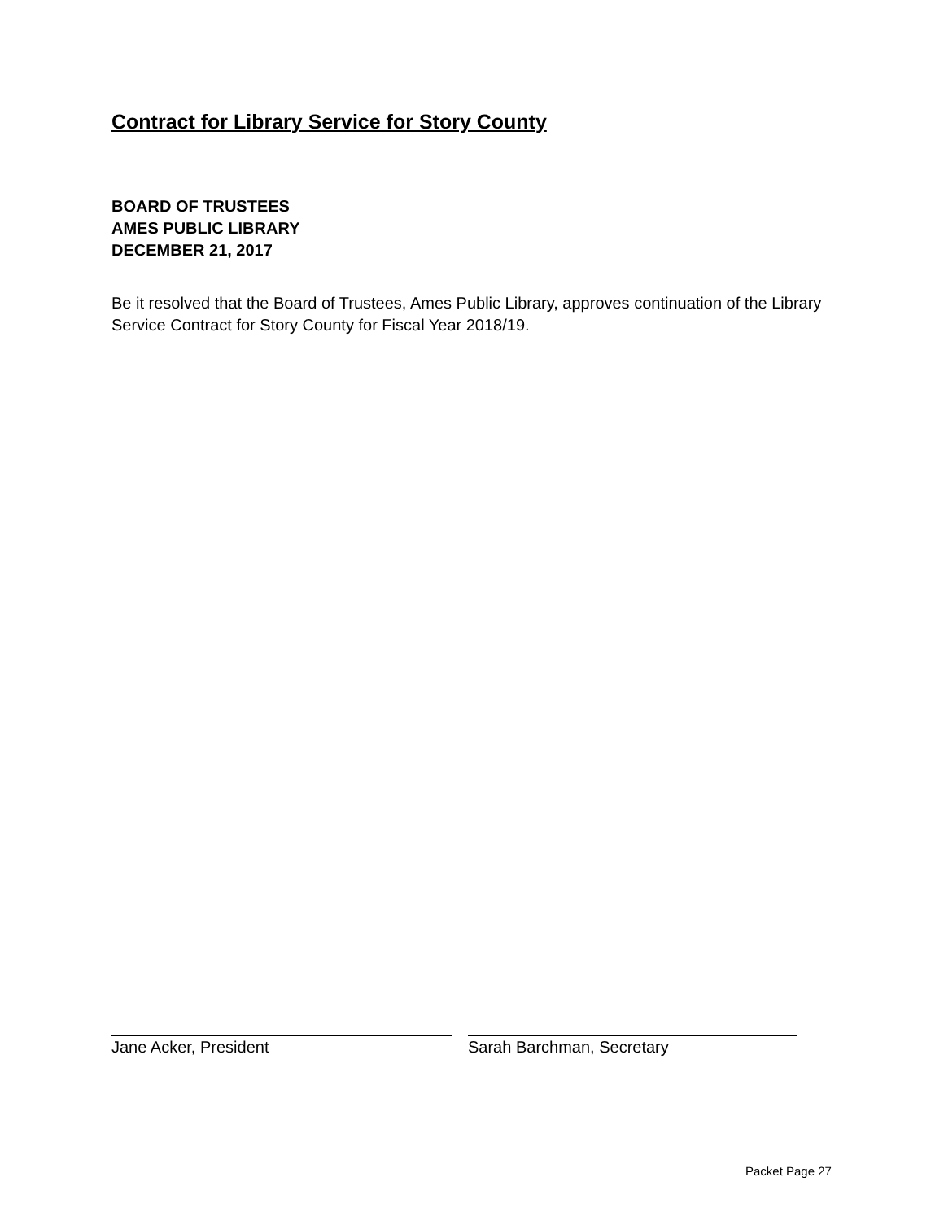Contract for Library Service for Story County
BOARD OF TRUSTEES
AMES PUBLIC LIBRARY
DECEMBER 21, 2017
Be it resolved that the Board of Trustees, Ames Public Library, approves continuation of the Library Service Contract for Story County for Fiscal Year 2018/19.
Jane Acker, President Sarah Barchman, Secretary
Packet Page 27